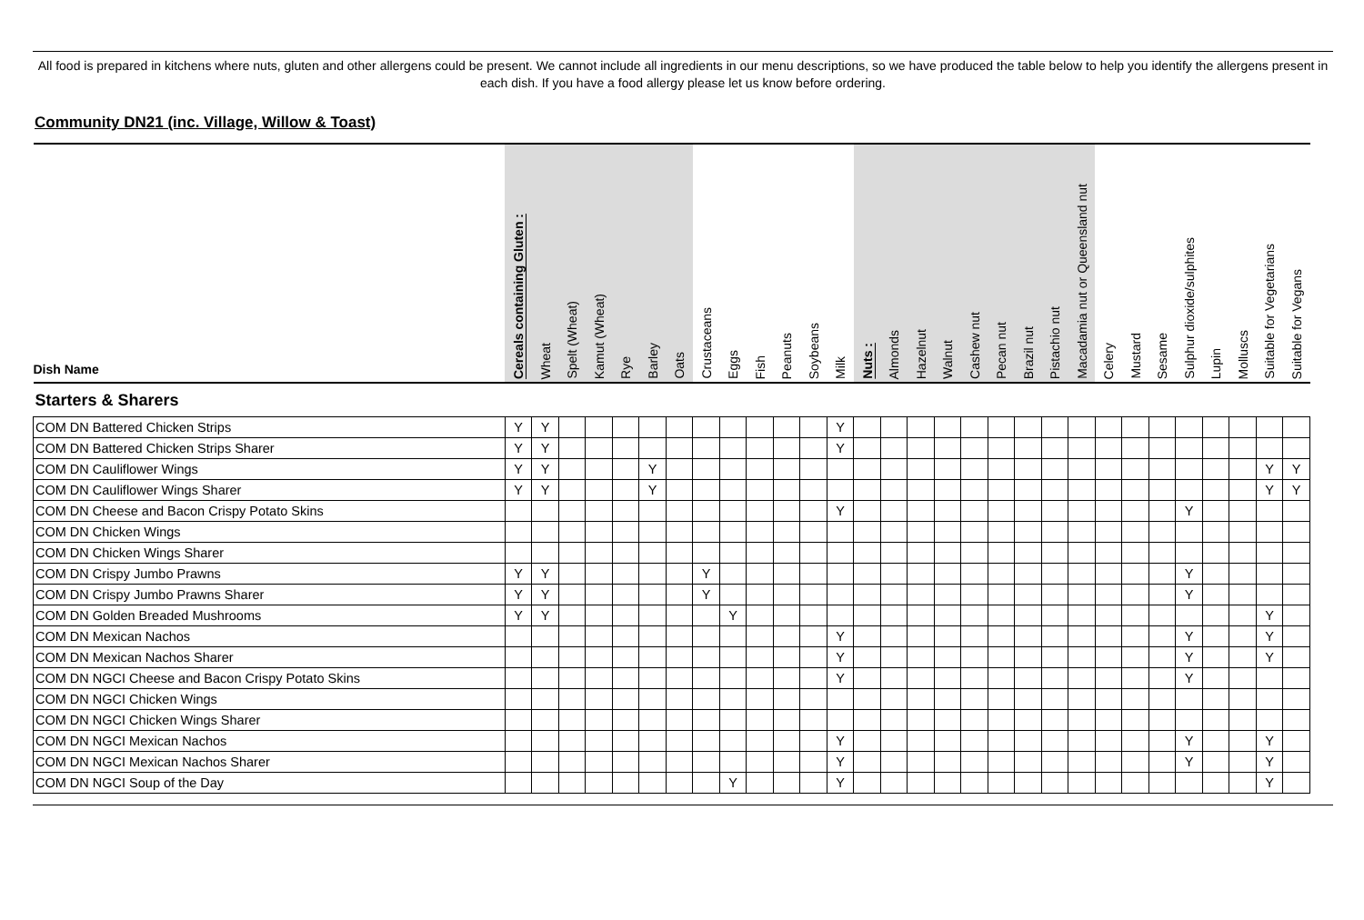All food is prepared in kitchens where nuts, gluten and other allergens could be present. We cannot include all ingredients in our menu descriptions, so we have produced the table below to help you identify the allergens present in each dish. If you have a food allergy please let us know before ordering.
Community DN21 (inc. Village, Willow & Toast)
| Dish Name | Cereals containing Gluten : | Wheat | Spelt (Wheat) | Kamut (Wheat) | Rye | Barley | Oats | Crustaceans | Eggs | Fish | Peanuts | Soybeans | Milk | Nuts : | Almonds | Hazelnut | Walnut | Cashew nut | Pecan nut | Brazil nut | Pistachio nut | Macadamia nut or Queensland nut | Celery | Mustard | Sesame | Sulphur dioxide/sulphites | Lupin | Molluscs | Suitable for Vegetarians | Suitable for Vegans |
| --- | --- | --- | --- | --- | --- | --- | --- | --- | --- | --- | --- | --- | --- | --- | --- | --- | --- | --- | --- | --- | --- | --- | --- | --- | --- | --- | --- | --- | --- | --- |
| Starters & Sharers | | | | | | | | | | | | | | | | | | | | | | | | | | | | | | |
| COM DN Battered Chicken Strips | Y | Y | | | | | | | | | | | Y | | | | | | | | | | | | | | | | | |
| COM DN Battered Chicken Strips Sharer | Y | Y | | | | | | | | | | | Y | | | | | | | | | | | | | | | | | |
| COM DN Cauliflower Wings | Y | Y | | | | Y | | | | | | | | | | | | | | | | | | | | | | | Y | Y |
| COM DN Cauliflower Wings Sharer | Y | Y | | | | Y | | | | | | | | | | | | | | | | | | | | | | | Y | Y |
| COM DN Cheese and Bacon Crispy Potato Skins | | | | | | | | | | | | | Y | | | | | | | | | | | | | Y | | | | |
| COM DN Chicken Wings | | | | | | | | | | | | | | | | | | | | | | | | | | | | | | |
| COM DN Chicken Wings Sharer | | | | | | | | | | | | | | | | | | | | | | | | | | | | | | |
| COM DN Crispy Jumbo Prawns | Y | Y | | | | | | Y | | | | | | | | | | | | | | | | | | Y | | | | |
| COM DN Crispy Jumbo Prawns Sharer | Y | Y | | | | | | Y | | | | | | | | | | | | | | | | | | Y | | | | |
| COM DN Golden Breaded Mushrooms | Y | Y | | | | | | | Y | | | | | | | | | | | | | | | | | | | | Y | |
| COM DN Mexican Nachos | | | | | | | | | | | | | Y | | | | | | | | | | | | | Y | | | Y | |
| COM DN Mexican Nachos Sharer | | | | | | | | | | | | | Y | | | | | | | | | | | | | Y | | | Y | |
| COM DN NGCI Cheese and Bacon Crispy Potato Skins | | | | | | | | | | | | | Y | | | | | | | | | | | | | Y | | | | |
| COM DN NGCI Chicken Wings | | | | | | | | | | | | | | | | | | | | | | | | | | | | | | |
| COM DN NGCI Chicken Wings Sharer | | | | | | | | | | | | | | | | | | | | | | | | | | | | | | |
| COM DN NGCI Mexican Nachos | | | | | | | | | | | | | Y | | | | | | | | | | | | | Y | | | Y | |
| COM DN NGCI Mexican Nachos Sharer | | | | | | | | | | | | | Y | | | | | | | | | | | | | Y | | | Y | |
| COM DN NGCI Soup of the Day | | | | | | | | | Y | | | | Y | | | | | | | | | | | | | | | | Y | |